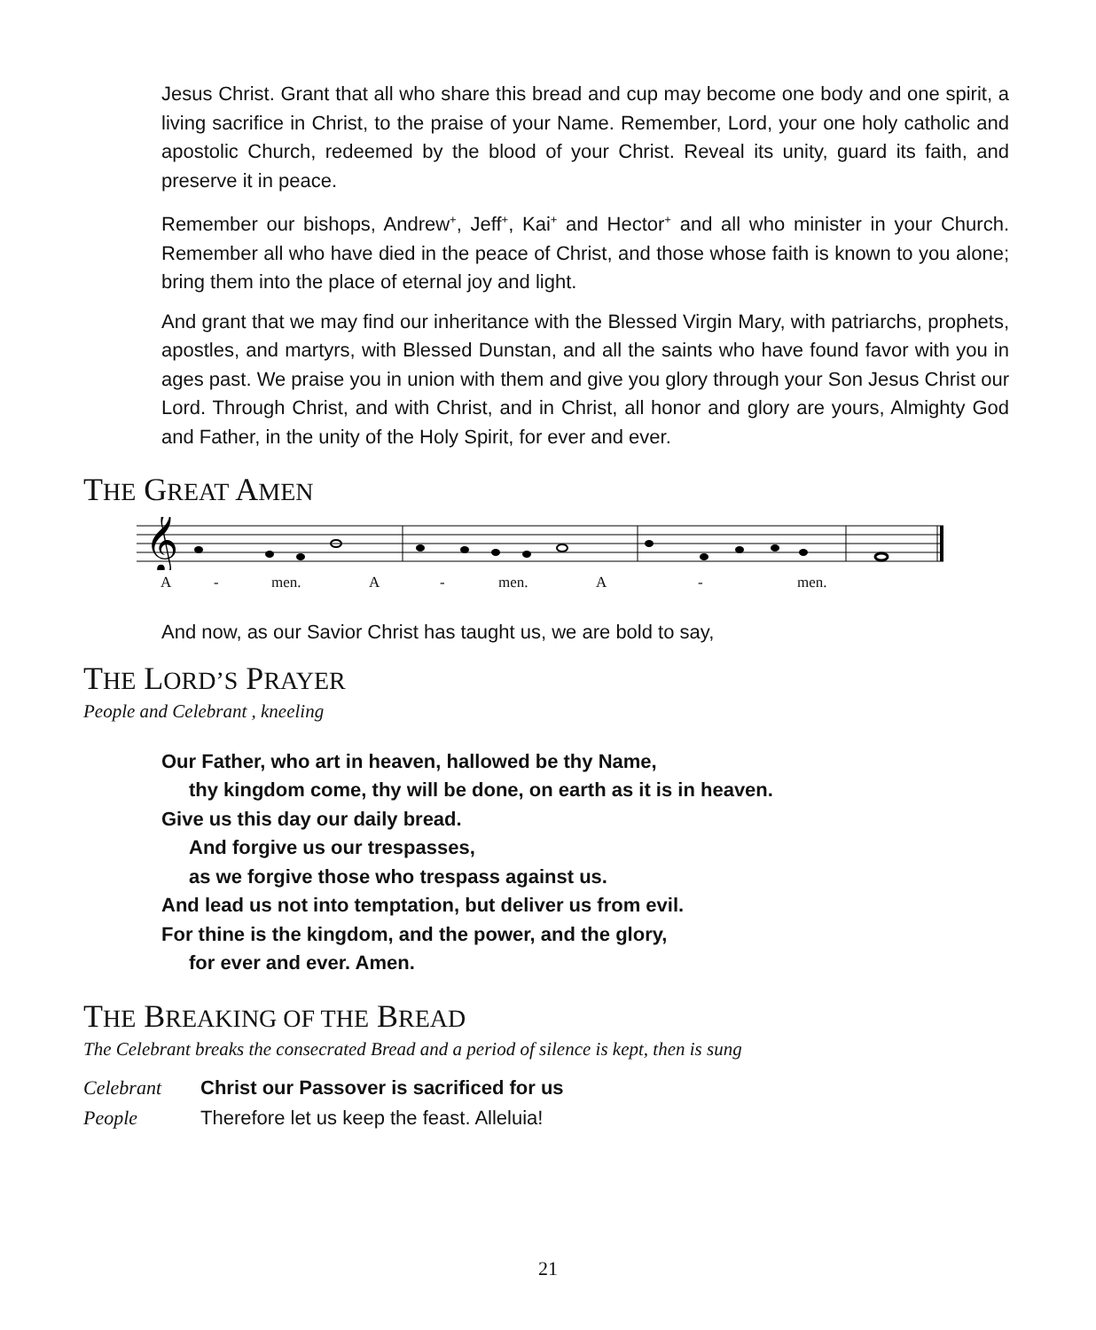Jesus Christ. Grant that all who share this bread and cup may become one body and one spirit, a living sacrifice in Christ, to the praise of your Name. Remember, Lord, your one holy catholic and apostolic Church, redeemed by the blood of your Christ. Reveal its unity, guard its faith, and preserve it in peace.
Remember our bishops, Andrew<sup>+</sup>, Jeff<sup>+</sup>, Kai<sup>+</sup> and Hector<sup>+</sup> and all who minister in your Church. Remember all who have died in the peace of Christ, and those whose faith is known to you alone; bring them into the place of eternal joy and light.
And grant that we may find our inheritance with the Blessed Virgin Mary, with patriarchs, prophets, apostles, and martyrs, with Blessed Dunstan, and all the saints who have found favor with you in ages past. We praise you in union with them and give you glory through your Son Jesus Christ our Lord. Through Christ, and with Christ, and in Christ, all honor and glory are yours, Almighty God and Father, in the unity of the Holy Spirit, for ever and ever.
THE GREAT AMEN
𝄞
A - men. A - men. A - men.
And now, as our Savior Christ has taught us, we are bold to say,
THE LORD’S PRAYER
People and Celebrant , kneeling
Our Father, who art in heaven, hallowed be thy Name,
thy kingdom come, thy will be done, on earth as it is in heaven.
Give us this day our daily bread.
And forgive us our trespasses,
as we forgive those who trespass against us.
And lead us not into temptation, but deliver us from evil.
For thine is the kingdom, and the power, and the glory,
for ever and ever. Amen.
THE BREAKING OF THE BREAD
The Celebrant breaks the consecrated Bread and a period of silence is kept, then is sung
Celebrant Christ our Passover is sacrificed for us
People Therefore let us keep the feast. Alleluia!
21